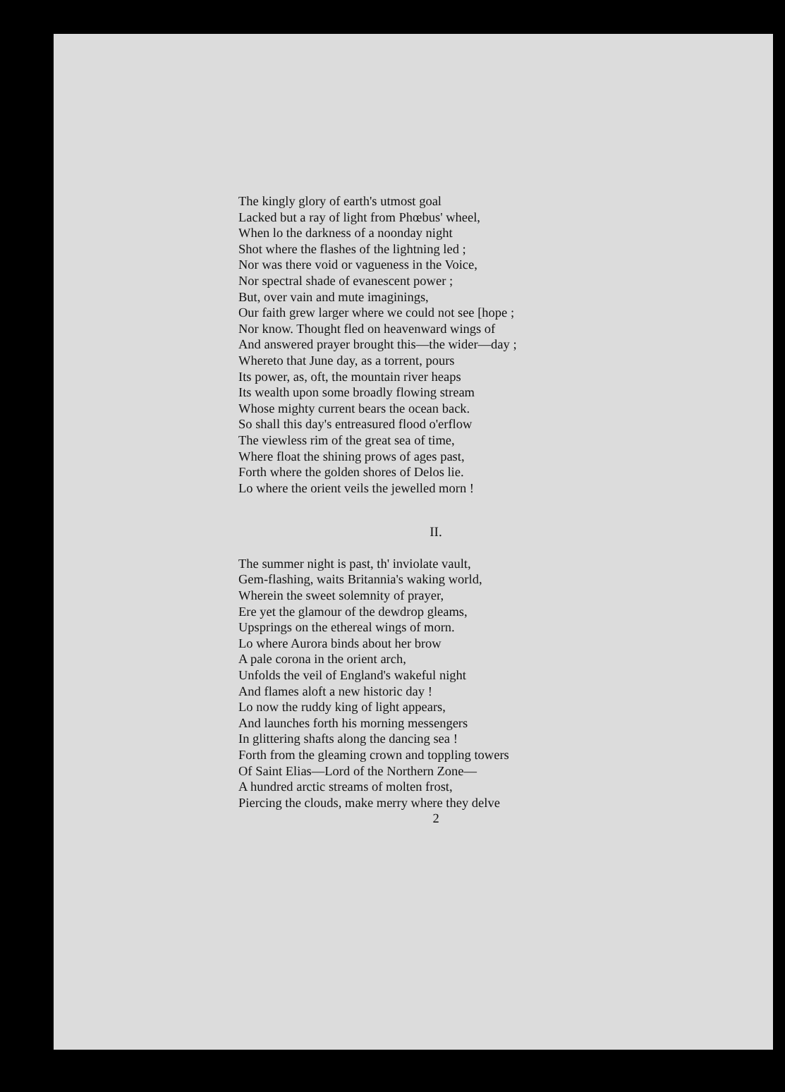The kingly glory of earth's utmost goal
Lacked but a ray of light from Phœbus' wheel,
When lo the darkness of a noonday night
Shot where the flashes of the lightning led ;
Nor was there void or vagueness in the Voice,
Nor spectral shade of evanescent power ;
But, over vain and mute imaginings,
Our faith grew larger where we could not see [hope ;
Nor know. Thought fled on heavenward wings of
And answered prayer brought this—the wider—day ;
Whereto that June day, as a torrent, pours
Its power, as, oft, the mountain river heaps
Its wealth upon some broadly flowing stream
Whose mighty current bears the ocean back.
So shall this day's entreasured flood o'erflow
The viewless rim of the great sea of time,
Where float the shining prows of ages past,
Forth where the golden shores of Delos lie.
Lo where the orient veils the jewelled morn !
II.
The summer night is past, th' inviolate vault,
Gem-flashing, waits Britannia's waking world,
Wherein the sweet solemnity of prayer,
Ere yet the glamour of the dewdrop gleams,
Upsprings on the ethereal wings of morn.
Lo where Aurora binds about her brow
A pale corona in the orient arch,
Unfolds the veil of England's wakeful night
And flames aloft a new historic day !
Lo now the ruddy king of light appears,
And launches forth his morning messengers
In glittering shafts along the dancing sea !
Forth from the gleaming crown and toppling towers
Of Saint Elias—Lord of the Northern Zone—
A hundred arctic streams of molten frost,
Piercing the clouds, make merry where they delve
2